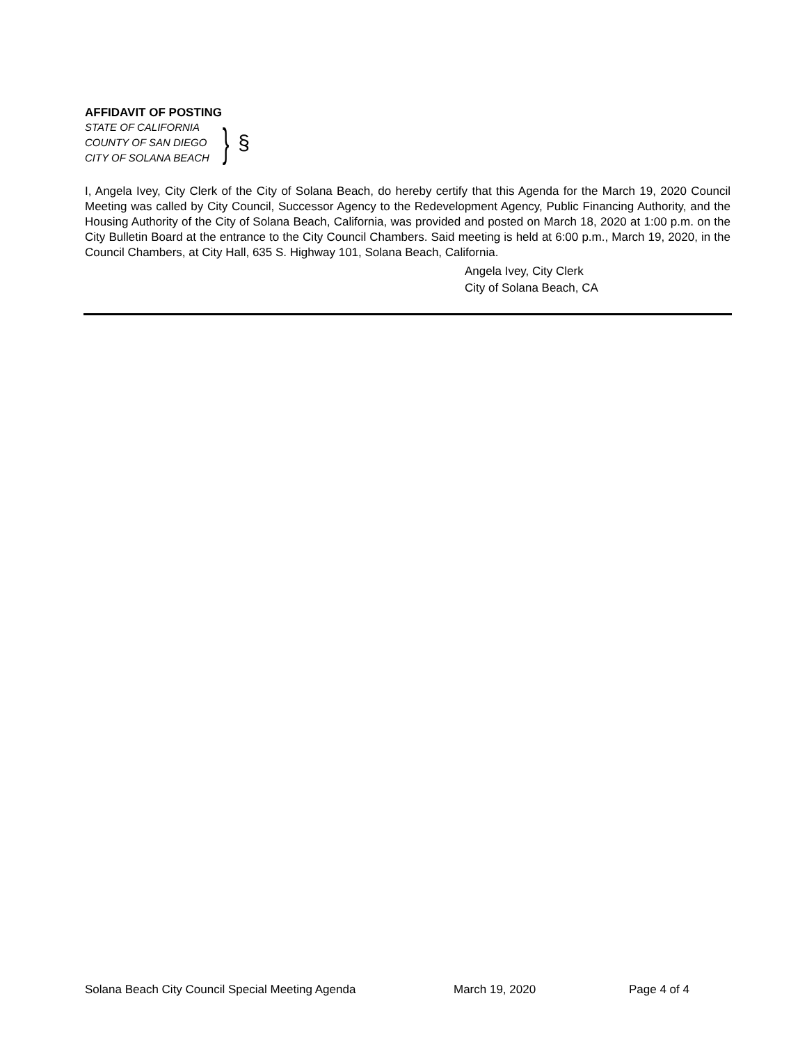AFFIDAVIT OF POSTING
STATE OF CALIFORNIA
COUNTY OF SAN DIEGO
CITY OF SOLANA BEACH
} §
I, Angela Ivey, City Clerk of the City of Solana Beach, do hereby certify that this Agenda for the March 19, 2020 Council Meeting was called by City Council, Successor Agency to the Redevelopment Agency, Public Financing Authority, and the Housing Authority of the City of Solana Beach, California, was provided and posted on March 18, 2020 at 1:00 p.m. on the City Bulletin Board at the entrance to the City Council Chambers. Said meeting is held at 6:00 p.m., March 19, 2020, in the Council Chambers, at City Hall, 635 S. Highway 101, Solana Beach, California.
Angela Ivey, City Clerk
City of Solana Beach, CA
Solana Beach City Council Special Meeting Agenda March 19, 2020 Page 4 of 4